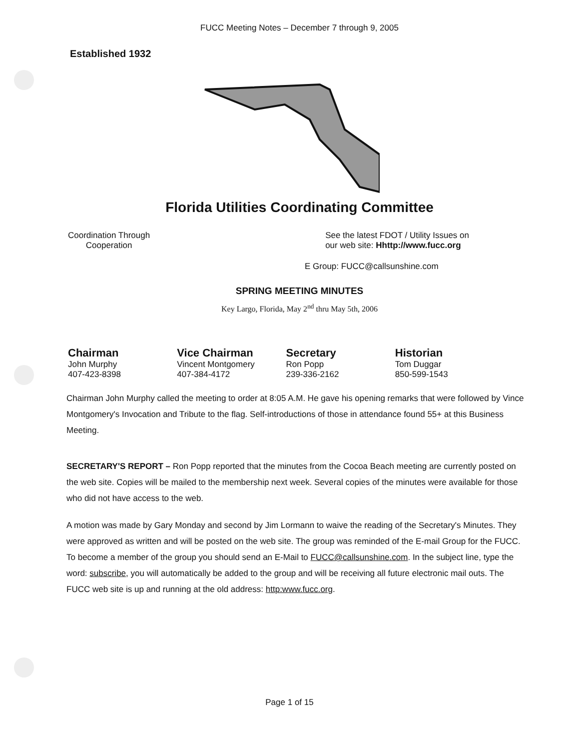FUCC Meeting Notes – December 7 through 9, 2005
Established 1932
Florida Utilities Coordinating Committee
Coordination Through
Cooperation
See the latest FDOT / Utility Issues on
our web site: Hhttp://www.fucc.org
E Group: FUCC@callsunshine.com
SPRING MEETING MINUTES
Key Largo, Florida, May 2<sup>nd</sup> thru May 5th, 2006
Chairman
John Murphy
407-423-8398
Vice Chairman
Vincent Montgomery
407-384-4172
Secretary
Ron Popp
239-336-2162
Historian
Tom Duggar
850-599-1543
Chairman John Murphy called the meeting to order at 8:05 A.M. He gave his opening remarks that were followed by Vince Montgomery's Invocation and Tribute to the flag. Self-introductions of those in attendance found 55+ at this Business Meeting.
SECRETARY'S REPORT – Ron Popp reported that the minutes from the Cocoa Beach meeting are currently posted on the web site. Copies will be mailed to the membership next week. Several copies of the minutes were available for those who did not have access to the web.
A motion was made by Gary Monday and second by Jim Lormann to waive the reading of the Secretary's Minutes. They were approved as written and will be posted on the web site. The group was reminded of the E-mail Group for the FUCC. To become a member of the group you should send an E-Mail to FUCC@callsunshine.com. In the subject line, type the word: subscribe, you will automatically be added to the group and will be receiving all future electronic mail outs. The FUCC web site is up and running at the old address: http:www.fucc.org.
Page 1 of 15